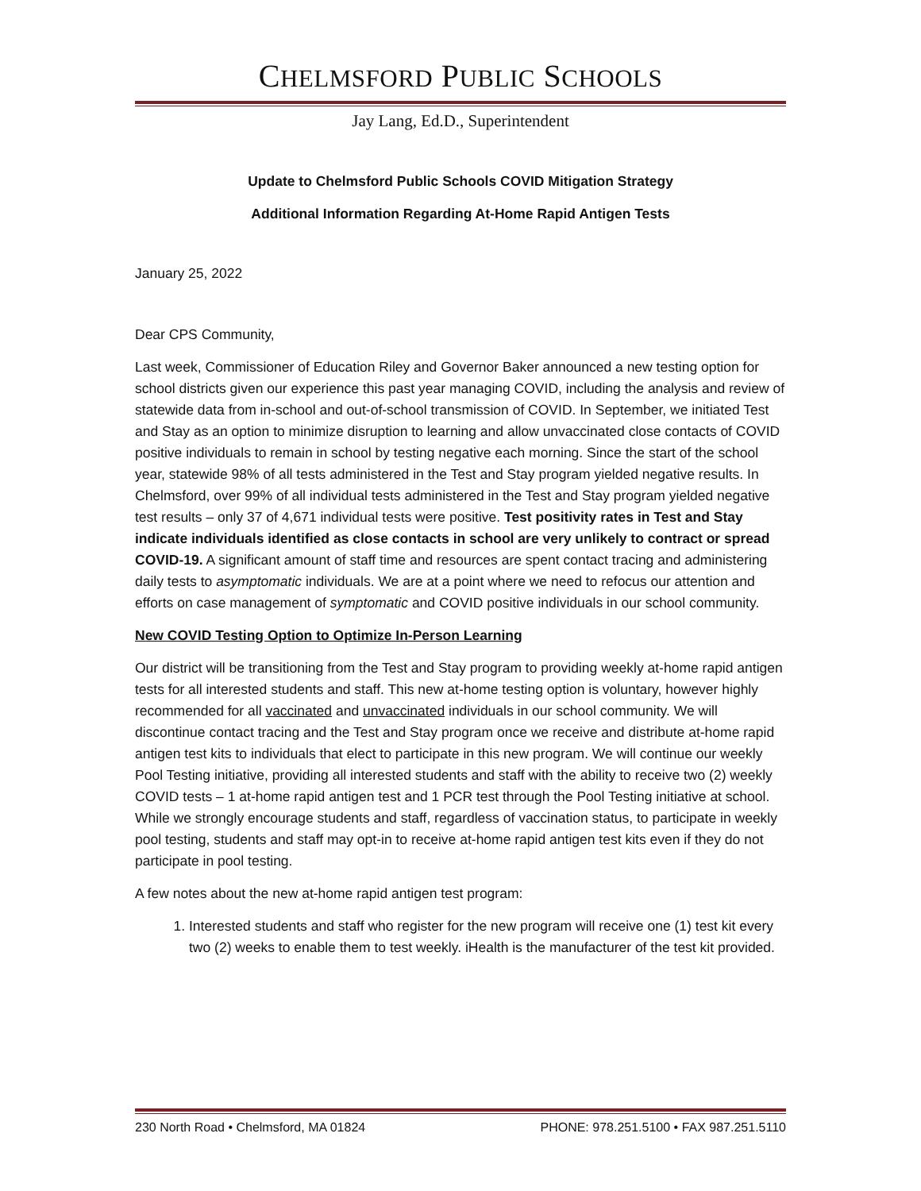CHELMSFORD PUBLIC SCHOOLS
Jay Lang, Ed.D., Superintendent
Update to Chelmsford Public Schools COVID Mitigation Strategy
Additional Information Regarding At-Home Rapid Antigen Tests
January 25, 2022
Dear CPS Community,
Last week, Commissioner of Education Riley and Governor Baker announced a new testing option for school districts given our experience this past year managing COVID, including the analysis and review of statewide data from in-school and out-of-school transmission of COVID. In September, we initiated Test and Stay as an option to minimize disruption to learning and allow unvaccinated close contacts of COVID positive individuals to remain in school by testing negative each morning. Since the start of the school year, statewide 98% of all tests administered in the Test and Stay program yielded negative results. In Chelmsford, over 99% of all individual tests administered in the Test and Stay program yielded negative test results – only 37 of 4,671 individual tests were positive. Test positivity rates in Test and Stay indicate individuals identified as close contacts in school are very unlikely to contract or spread COVID-19. A significant amount of staff time and resources are spent contact tracing and administering daily tests to asymptomatic individuals. We are at a point where we need to refocus our attention and efforts on case management of symptomatic and COVID positive individuals in our school community.
New COVID Testing Option to Optimize In-Person Learning
Our district will be transitioning from the Test and Stay program to providing weekly at-home rapid antigen tests for all interested students and staff. This new at-home testing option is voluntary, however highly recommended for all vaccinated and unvaccinated individuals in our school community. We will discontinue contact tracing and the Test and Stay program once we receive and distribute at-home rapid antigen test kits to individuals that elect to participate in this new program. We will continue our weekly Pool Testing initiative, providing all interested students and staff with the ability to receive two (2) weekly COVID tests – 1 at-home rapid antigen test and 1 PCR test through the Pool Testing initiative at school. While we strongly encourage students and staff, regardless of vaccination status, to participate in weekly pool testing, students and staff may opt-in to receive at-home rapid antigen test kits even if they do not participate in pool testing.
A few notes about the new at-home rapid antigen test program:
1. Interested students and staff who register for the new program will receive one (1) test kit every two (2) weeks to enable them to test weekly. iHealth is the manufacturer of the test kit provided.
230 North Road • Chelmsford, MA 01824 PHONE: 978.251.5100 • FAX 987.251.5110